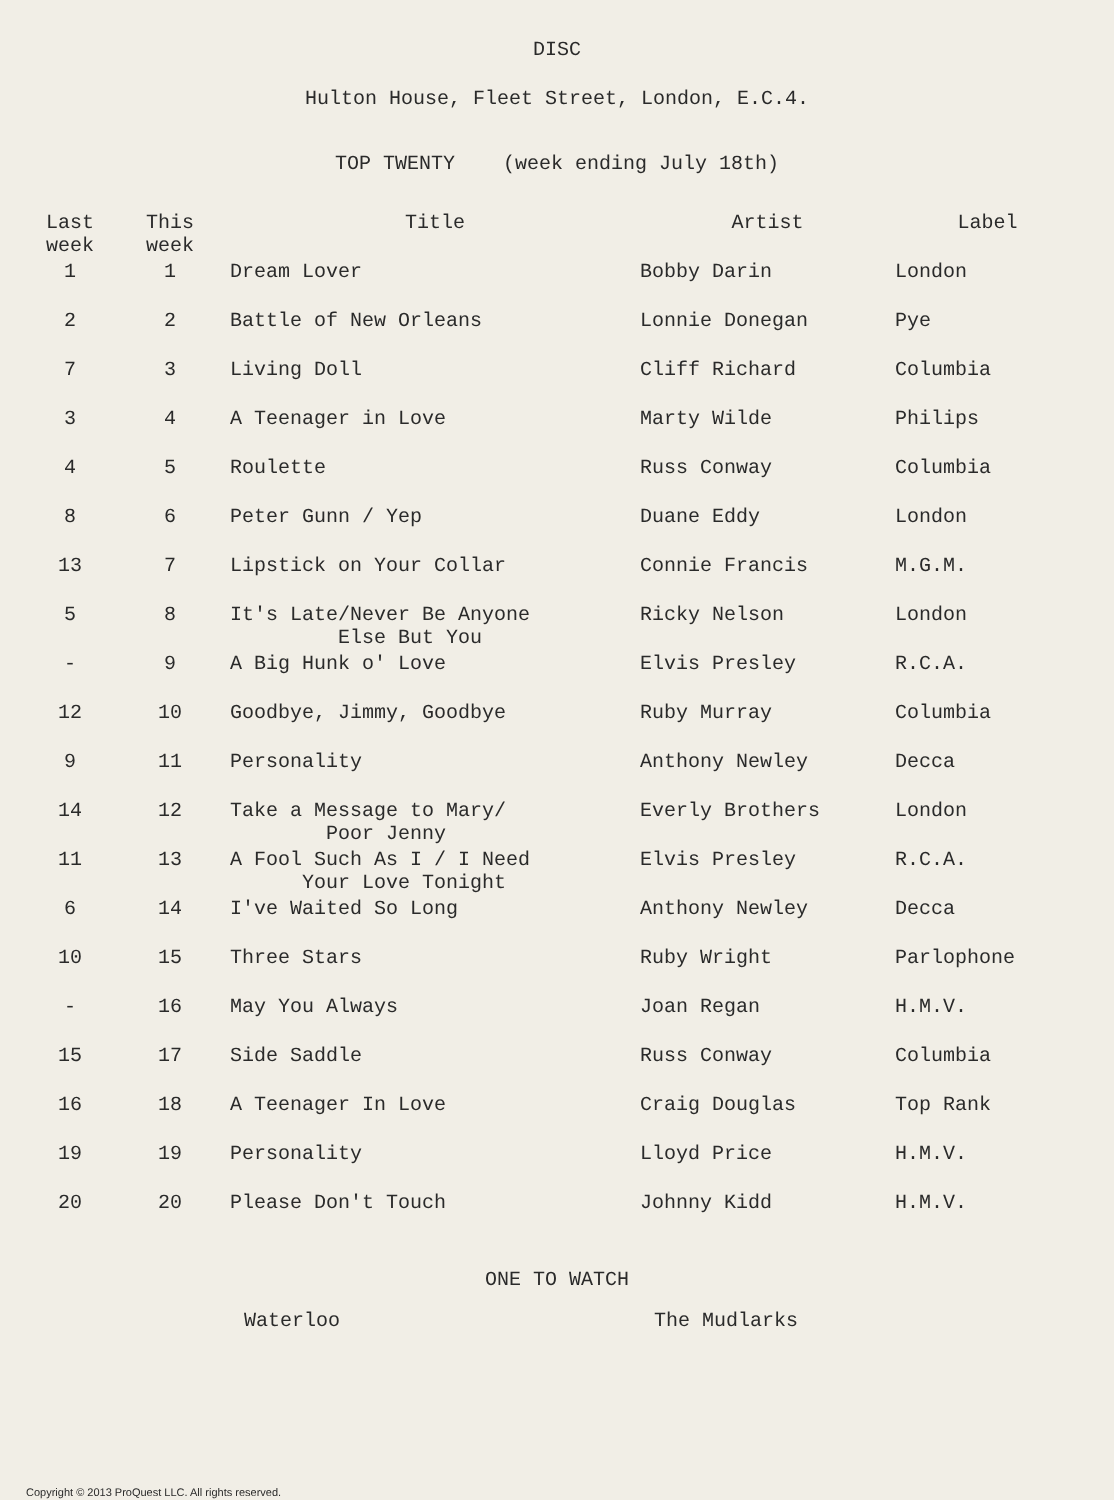DISC
Hulton House, Fleet Street, London, E.C.4.
TOP TWENTY (week ending July 18th)
| Last week | This week | Title | Artist | Label |
| --- | --- | --- | --- | --- |
| 1 | 1 | Dream Lover | Bobby Darin | London |
| 2 | 2 | Battle of New Orleans | Lonnie Donegan | Pye |
| 7 | 3 | Living Doll | Cliff Richard | Columbia |
| 3 | 4 | A Teenager in Love | Marty Wilde | Philips |
| 4 | 5 | Roulette | Russ Conway | Columbia |
| 8 | 6 | Peter Gunn / Yep | Duane Eddy | London |
| 13 | 7 | Lipstick on Your Collar | Connie Francis | M.G.M. |
| 5 | 8 | It's Late/Never Be Anyone Else But You | Ricky Nelson | London |
| - | 9 | A Big Hunk o' Love | Elvis Presley | R.C.A. |
| 12 | 10 | Goodbye, Jimmy, Goodbye | Ruby Murray | Columbia |
| 9 | 11 | Personality | Anthony Newley | Decca |
| 14 | 12 | Take a Message to Mary/ Poor Jenny | Everly Brothers | London |
| 11 | 13 | A Fool Such As I / I Need Your Love Tonight | Elvis Presley | R.C.A. |
| 6 | 14 | I've Waited So Long | Anthony Newley | Decca |
| 10 | 15 | Three Stars | Ruby Wright | Parlophone |
| - | 16 | May You Always | Joan Regan | H.M.V. |
| 15 | 17 | Side Saddle | Russ Conway | Columbia |
| 16 | 18 | A Teenager In Love | Craig Douglas | Top Rank |
| 19 | 19 | Personality | Lloyd Price | H.M.V. |
| 20 | 20 | Please Don't Touch | Johnny Kidd | H.M.V. |
ONE TO WATCH
Waterloo The Mudlarks
Copyright © 2013 ProQuest LLC. All rights reserved.